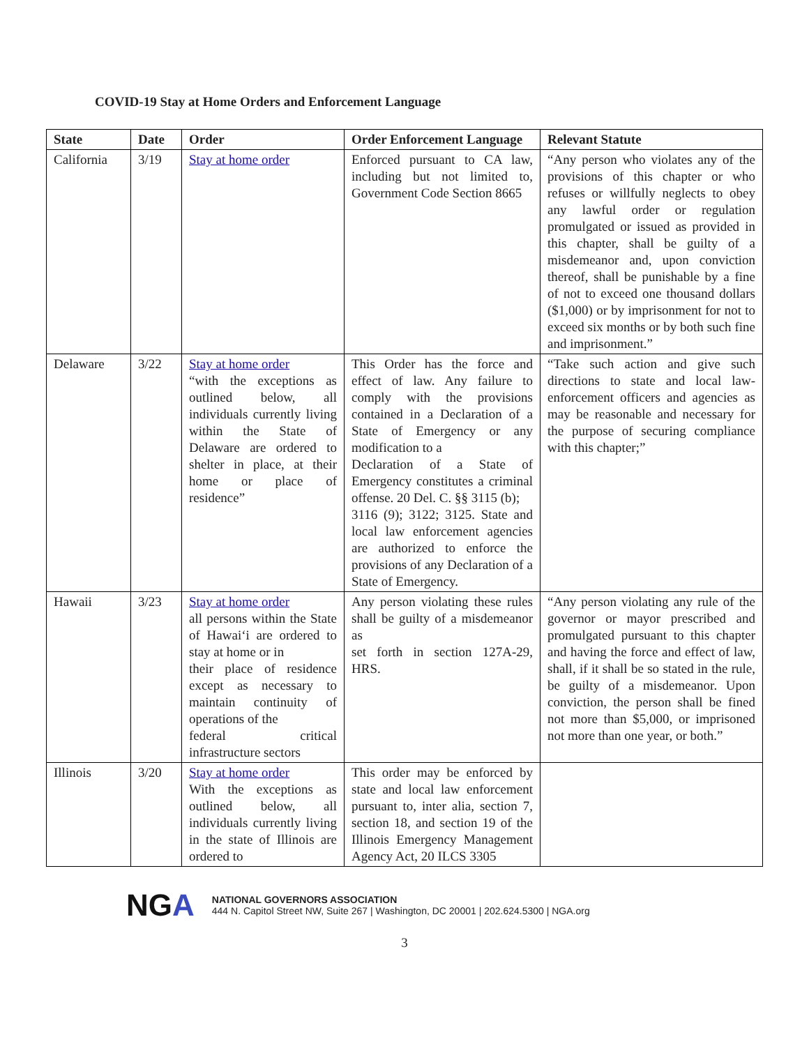COVID-19 Stay at Home Orders and Enforcement Language
| State | Date | Order | Order Enforcement Language | Relevant Statute |
| --- | --- | --- | --- | --- |
| California | 3/19 | Stay at home order | Enforced pursuant to CA law, including but not limited to, Government Code Section 8665 | “Any person who violates any of the provisions of this chapter or who refuses or willfully neglects to obey any lawful order or regulation promulgated or issued as provided in this chapter, shall be guilty of a misdemeanor and, upon conviction thereof, shall be punishable by a fine of not to exceed one thousand dollars ($1,000) or by imprisonment for not to exceed six months or by both such fine and imprisonment.” |
| Delaware | 3/22 | Stay at home order “with the exceptions as outlined below, all individuals currently living within the State of Delaware are ordered to shelter in place, at their home or place of residence” | This Order has the force and effect of law. Any failure to comply with the provisions contained in a Declaration of a State of Emergency or any modification to a Declaration of a State of Emergency constitutes a criminal offense. 20 Del. C. §§ 3115 (b); 3116 (9); 3122; 3125. State and local law enforcement agencies are authorized to enforce the provisions of any Declaration of a State of Emergency. | “Take such action and give such directions to state and local law-enforcement officers and agencies as may be reasonable and necessary for the purpose of securing compliance with this chapter;” |
| Hawaii | 3/23 | Stay at home order all persons within the State of Hawai‘i are ordered to stay at home or in their place of residence except as necessary to maintain continuity of operations of the federal critical infrastructure sectors | Any person violating these rules shall be guilty of a misdemeanor as set forth in section 127A-29, HRS. | “Any person violating any rule of the governor or mayor prescribed and promulgated pursuant to this chapter and having the force and effect of law, shall, if it shall be so stated in the rule, be guilty of a misdemeanor. Upon conviction, the person shall be fined not more than $5,000, or imprisoned not more than one year, or both.” |
| Illinois | 3/20 | Stay at home order With the exceptions as outlined below, all individuals currently living in the state of Illinois are ordered to | This order may be enforced by state and local law enforcement pursuant to, inter alia, section 7, section 18, and section 19 of the Illinois Emergency Management Agency Act, 20 ILCS 3305 | |
NGA
NATIONAL GOVERNORS ASSOCIATION
444 N. Capitol Street NW, Suite 267 | Washington, DC 20001 | 202.624.5300 | NGA.org
3